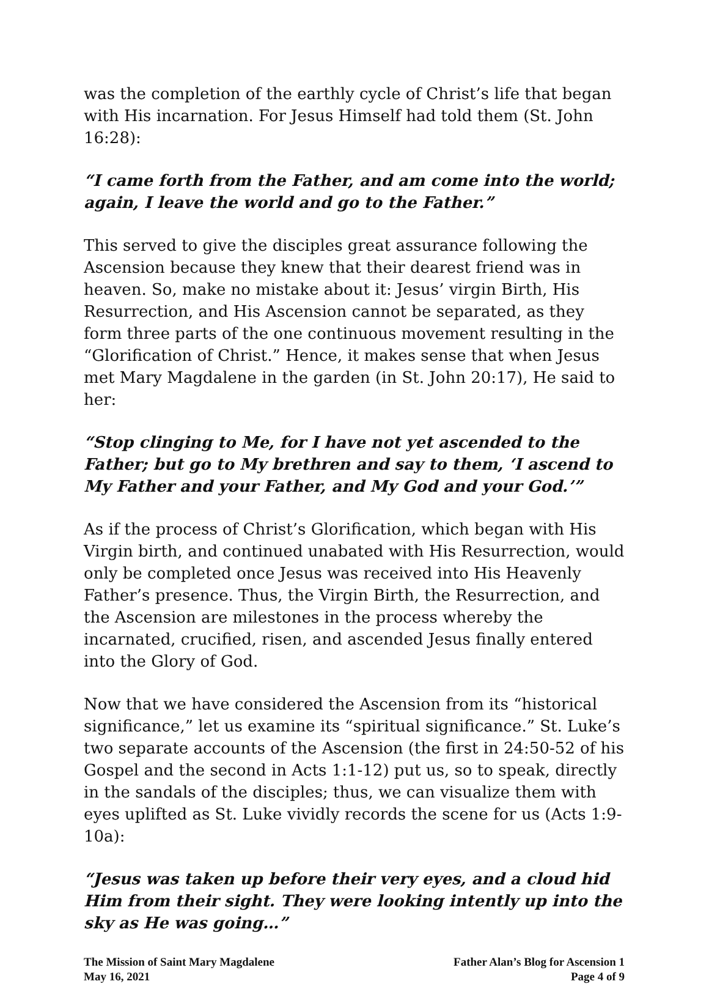was the completion of the earthly cycle of Christ’s life that began with His incarnation. For Jesus Himself had told them (St. John 16:28):
“I came forth from the Father, and am come into the world; again, I leave the world and go to the Father.”
This served to give the disciples great assurance following the Ascension because they knew that their dearest friend was in heaven. So, make no mistake about it: Jesus’ virgin Birth, His Resurrection, and His Ascension cannot be separated, as they form three parts of the one continuous movement resulting in the “Glorification of Christ.” Hence, it makes sense that when Jesus met Mary Magdalene in the garden (in St. John 20:17), He said to her:
“Stop clinging to Me, for I have not yet ascended to the Father; but go to My brethren and say to them, ‘I ascend to My Father and your Father, and My God and your God.’”
As if the process of Christ’s Glorification, which began with His Virgin birth, and continued unabated with His Resurrection, would only be completed once Jesus was received into His Heavenly Father’s presence. Thus, the Virgin Birth, the Resurrection, and the Ascension are milestones in the process whereby the incarnated, crucified, risen, and ascended Jesus finally entered into the Glory of God.
Now that we have considered the Ascension from its “historical significance,” let us examine its “spiritual significance.” St. Luke’s two separate accounts of the Ascension (the first in 24:50-52 of his Gospel and the second in Acts 1:1-12) put us, so to speak, directly in the sandals of the disciples; thus, we can visualize them with eyes uplifted as St. Luke vividly records the scene for us (Acts 1:9-10a):
“Jesus was taken up before their very eyes, and a cloud hid Him from their sight. They were looking intently up into the sky as He was going…”
The Mission of Saint Mary Magdalene
May 16, 2021
Father Alan’s Blog for Ascension 1
Page 4 of 9